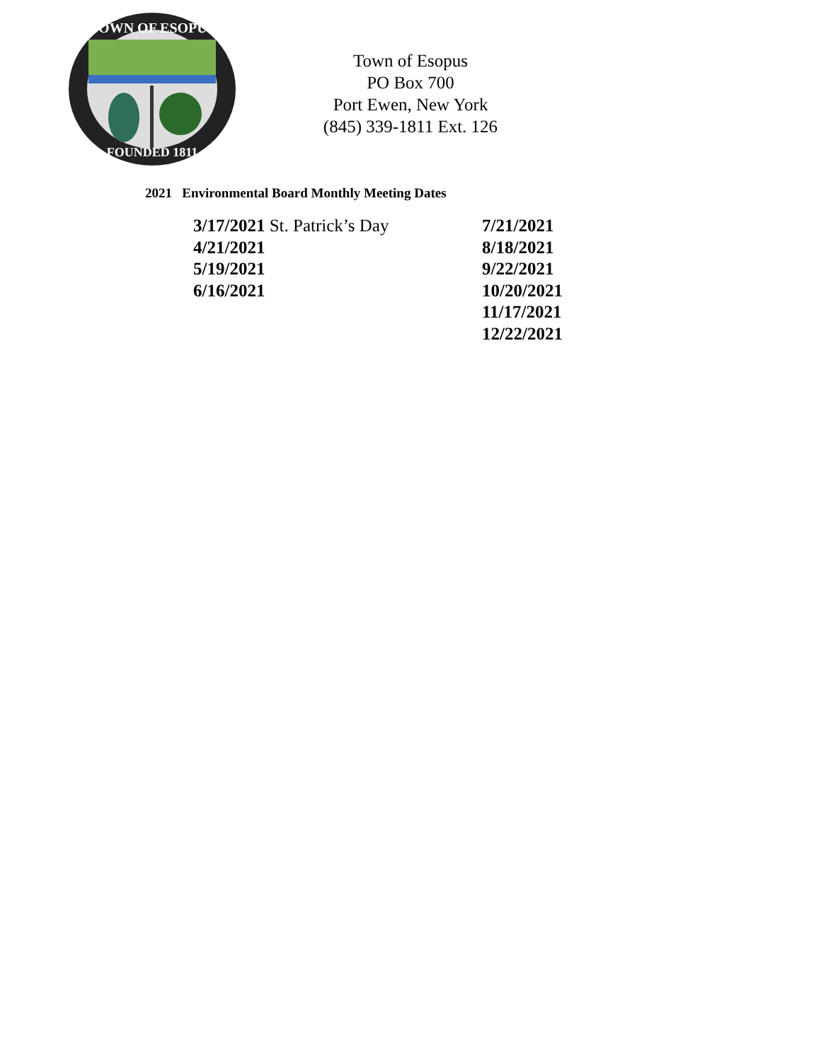TOWN OF ESOPUS
FOUNDED 1811
Town of Esopus
PO Box 700
Port Ewen, New York
(845) 339-1811 Ext. 126
2021 Environmental Board Monthly Meeting Dates
3/17/2021 St. Patrick’s Day
4/21/2021
5/19/2021
6/16/2021
7/21/2021
8/18/2021
9/22/2021
10/20/2021
11/17/2021
12/22/2021